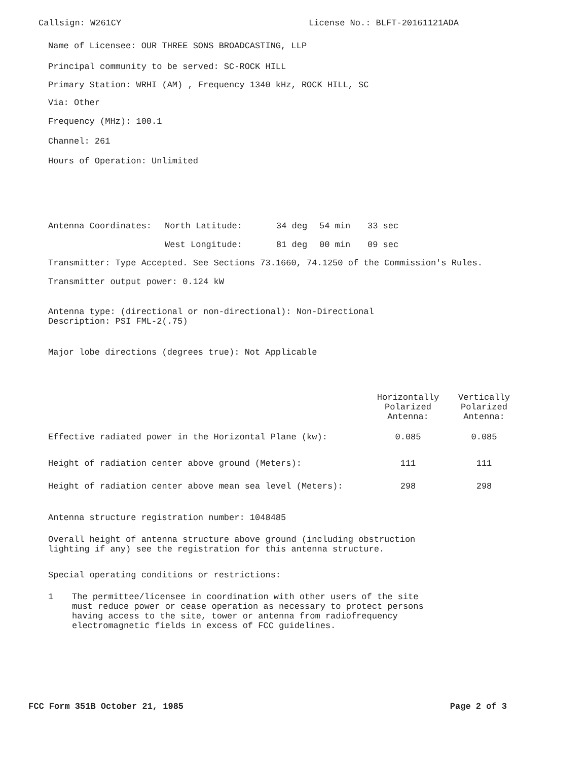Callsign: W261CY License No.: BLFT-20161121ADA
Name of Licensee: OUR THREE SONS BROADCASTING, LLP
Principal community to be served: SC-ROCK HILL
Primary Station: WRHI (AM) , Frequency 1340 kHz, ROCK HILL, SC
Via: Other
Frequency (MHz): 100.1
Channel: 261
Hours of Operation: Unlimited
| Antenna Coordinates: | North Latitude: | 34 deg | 54 min | 33 sec |
| | West Longitude: | 81 deg | 00 min | 09 sec |
Transmitter: Type Accepted. See Sections 73.1660, 74.1250 of the Commission's Rules.
Transmitter output power: 0.124 kW
Antenna type: (directional or non-directional): Non-Directional
Description: PSI FML-2(.75)
Major lobe directions (degrees true): Not Applicable
| | Horizontally Polarized Antenna: | Vertically Polarized Antenna: |
| --- | --- | --- |
| Effective radiated power in the Horizontal Plane (kw): | 0.085 | 0.085 |
| Height of radiation center above ground (Meters): | 111 | 111 |
| Height of radiation center above mean sea level (Meters): | 298 | 298 |
Antenna structure registration number: 1048485
Overall height of antenna structure above ground (including obstruction
lighting if any) see the registration for this antenna structure.
Special operating conditions or restrictions:
1 The permittee/licensee in coordination with other users of the site
must reduce power or cease operation as necessary to protect persons
having access to the site, tower or antenna from radiofrequency
electromagnetic fields in excess of FCC guidelines.
FCC Form 351B October 21, 1985 Page 2 of 3